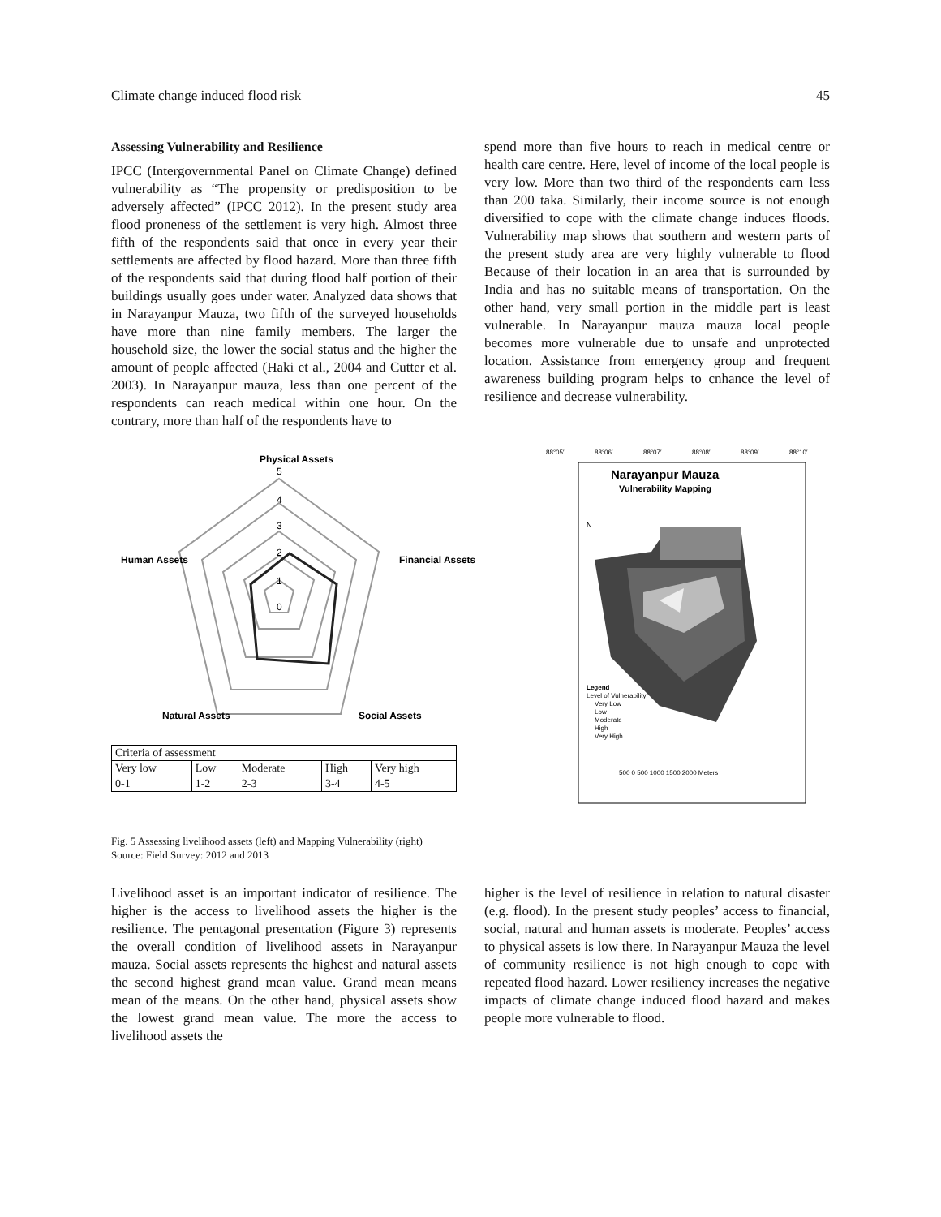Climate change induced flood risk 45
Assessing Vulnerability and Resilience
IPCC (Intergovernmental Panel on Climate Change) defined vulnerability as “The propensity or predisposition to be adversely affected” (IPCC 2012). In the present study area flood proneness of the settlement is very high. Almost three fifth of the respondents said that once in every year their settlements are affected by flood hazard. More than three fifth of the respondents said that during flood half portion of their buildings usually goes under water. Analyzed data shows that in Narayanpur Mauza, two fifth of the surveyed households have more than nine family members. The larger the household size, the lower the social status and the higher the amount of people affected (Haki et al., 2004 and Cutter et al. 2003). In Narayanpur mauza, less than one percent of the respondents can reach medical within one hour. On the contrary, more than half of the respondents have to
spend more than five hours to reach in medical centre or health care centre. Here, level of income of the local people is very low. More than two third of the respondents earn less than 200 taka. Similarly, their income source is not enough diversified to cope with the climate change induces floods. Vulnerability map shows that southern and western parts of the present study area are very highly vulnerable to flood Because of their location in an area that is surrounded by India and has no suitable means of transportation. On the other hand, very small portion in the middle part is least vulnerable. In Narayanpur mauza mauza local people becomes more vulnerable due to unsafe and unprotected location. Assistance from emergency group and frequent awareness building program helps to cnhance the level of resilience and decrease vulnerability.
Physical Assets
Financial Assets
Human Assets
Natural Assets
Social Assets
5
4
3
2
1
0
| Criteria of assessment | | | | |
| Very low | Low | Moderate | High | Very high |
| 0-1 | 1-2 | 2-3 | 3-4 | 4-5 |
88°05′
88°06′
88°07′
88°08′
88°09′
88°10′
Narayanpur Mauza
Vulnerability Mapping
N
Legend
Level of Vulnerability
Very Low
Low
Moderate
High
Very High
500 0 500 1000 1500 2000 Meters
Fig. 5 Assessing livelihood assets (left) and Mapping Vulnerability (right)
Source: Field Survey: 2012 and 2013
Livelihood asset is an important indicator of resilience. The higher is the access to livelihood assets the higher is the resilience. The pentagonal presentation (Figure 3) represents the overall condition of livelihood assets in Narayanpur mauza. Social assets represents the highest and natural assets the second highest grand mean value. Grand mean means mean of the means. On the other hand, physical assets show the lowest grand mean value. The more the access to livelihood assets the
higher is the level of resilience in relation to natural disaster (e.g. flood). In the present study peoples’ access to financial, social, natural and human assets is moderate. Peoples’ access to physical assets is low there. In Narayanpur Mauza the level of community resilience is not high enough to cope with repeated flood hazard. Lower resiliency increases the negative impacts of climate change induced flood hazard and makes people more vulnerable to flood.